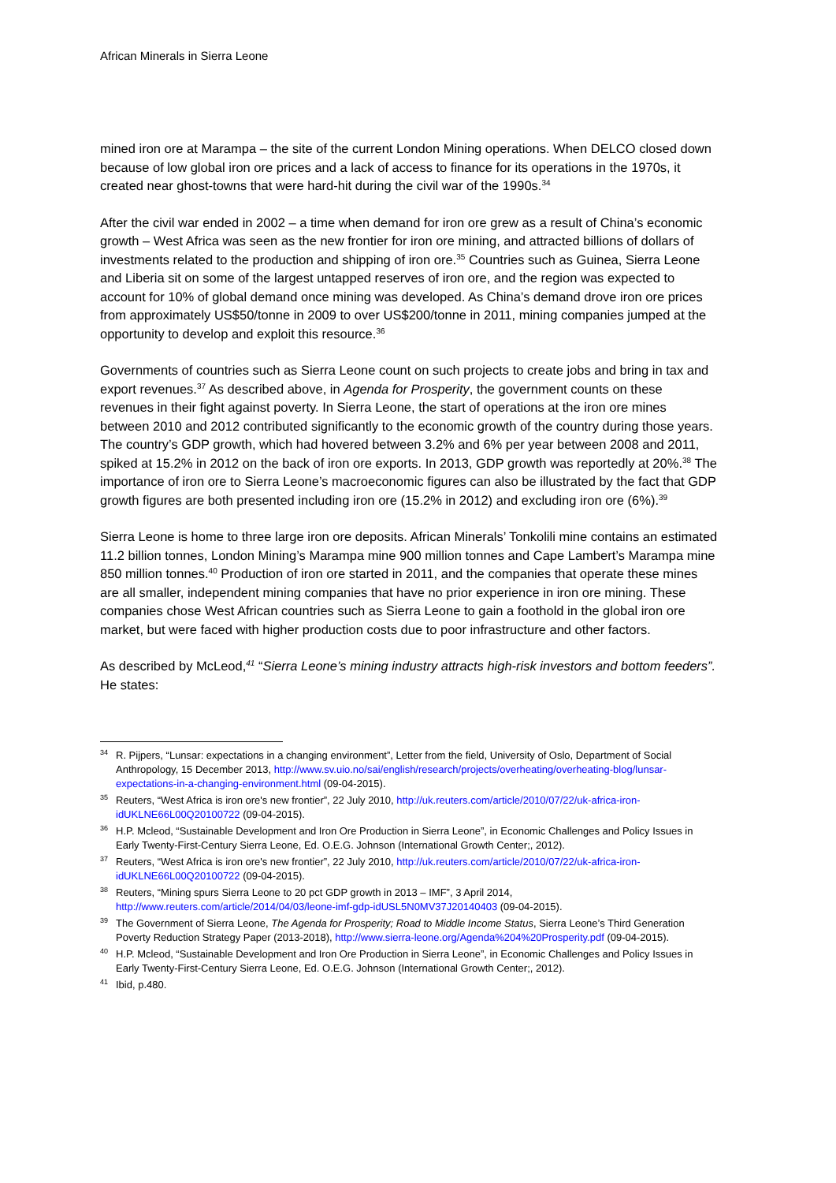African Minerals in Sierra Leone
mined iron ore at Marampa – the site of the current London Mining operations. When DELCO closed down because of low global iron ore prices and a lack of access to finance for its operations in the 1970s, it created near ghost-towns that were hard-hit during the civil war of the 1990s.<sup>34</sup>
After the civil war ended in 2002 – a time when demand for iron ore grew as a result of China’s economic growth – West Africa was seen as the new frontier for iron ore mining, and attracted billions of dollars of investments related to the production and shipping of iron ore.<sup>35</sup> Countries such as Guinea, Sierra Leone and Liberia sit on some of the largest untapped reserves of iron ore, and the region was expected to account for 10% of global demand once mining was developed. As China’s demand drove iron ore prices from approximately US$50/tonne in 2009 to over US$200/tonne in 2011, mining companies jumped at the opportunity to develop and exploit this resource.<sup>36</sup>
Governments of countries such as Sierra Leone count on such projects to create jobs and bring in tax and export revenues.<sup>37</sup> As described above, in Agenda for Prosperity, the government counts on these revenues in their fight against poverty. In Sierra Leone, the start of operations at the iron ore mines between 2010 and 2012 contributed significantly to the economic growth of the country during those years. The country’s GDP growth, which had hovered between 3.2% and 6% per year between 2008 and 2011, spiked at 15.2% in 2012 on the back of iron ore exports. In 2013, GDP growth was reportedly at 20%.<sup>38</sup> The importance of iron ore to Sierra Leone’s macroeconomic figures can also be illustrated by the fact that GDP growth figures are both presented including iron ore (15.2% in 2012) and excluding iron ore (6%).<sup>39</sup>
Sierra Leone is home to three large iron ore deposits. African Minerals’ Tonkolili mine contains an estimated 11.2 billion tonnes, London Mining’s Marampa mine 900 million tonnes and Cape Lambert’s Marampa mine 850 million tonnes.<sup>40</sup> Production of iron ore started in 2011, and the companies that operate these mines are all smaller, independent mining companies that have no prior experience in iron ore mining. These companies chose West African countries such as Sierra Leone to gain a foothold in the global iron ore market, but were faced with higher production costs due to poor infrastructure and other factors.
As described by McLeod,<sup>41</sup> “Sierra Leone’s mining industry attracts high-risk investors and bottom feeders”. He states:
<sup>34</sup> R. Pijpers, “Lunsar: expectations in a changing environment”, Letter from the field, University of Oslo, Department of Social Anthropology, 15 December 2013, http://www.sv.uio.no/sai/english/research/projects/overheating/overheating-blog/lunsar-expectations-in-a-changing-environment.html (09-04-2015).
<sup>35</sup> Reuters, “West Africa is iron ore's new frontier”, 22 July 2010, http://uk.reuters.com/article/2010/07/22/uk-africa-iron-idUKLNE66L00Q20100722 (09-04-2015).
<sup>36</sup>H.P. Mcleod, “Sustainable Development and Iron Ore Production in Sierra Leone”, in Economic Challenges and Policy Issues in Early Twenty-First-Century Sierra Leone, Ed. O.E.G. Johnson (International Growth Center;, 2012).
<sup>37</sup> Reuters, “West Africa is iron ore's new frontier”, 22 July 2010, http://uk.reuters.com/article/2010/07/22/uk-africa-iron-idUKLNE66L00Q20100722 (09-04-2015).
<sup>38</sup> Reuters, “Mining spurs Sierra Leone to 20 pct GDP growth in 2013 – IMF”, 3 April 2014, http://www.reuters.com/article/2014/04/03/leone-imf-gdp-idUSL5N0MV37J20140403 (09-04-2015).
<sup>39</sup> The Government of Sierra Leone, The Agenda for Prosperity; Road to Middle Income Status, Sierra Leone’s Third Generation Poverty Reduction Strategy Paper (2013-2018), http://www.sierra-leone.org/Agenda%204%20Prosperity.pdf (09-04-2015).
<sup>40</sup>H.P. Mcleod, “Sustainable Development and Iron Ore Production in Sierra Leone”, in Economic Challenges and Policy Issues in Early Twenty-First-Century Sierra Leone, Ed. O.E.G. Johnson (International Growth Center;, 2012).
<sup>41</sup> Ibid, p.480.